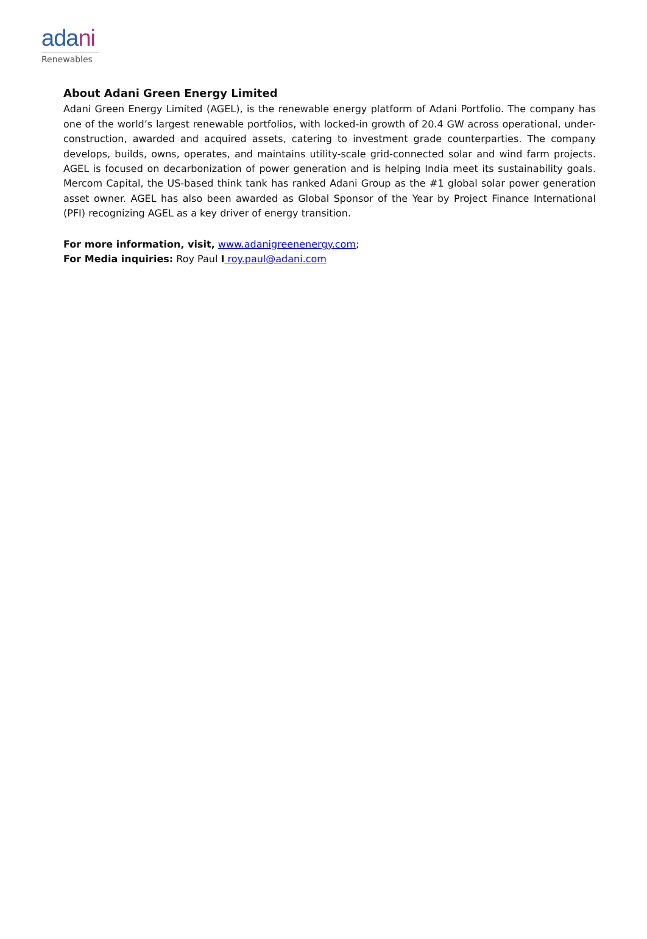adani
Renewables
About Adani Green Energy Limited
Adani Green Energy Limited (AGEL), is the renewable energy platform of Adani Portfolio. The company has one of the world’s largest renewable portfolios, with locked-in growth of 20.4 GW across operational, under-construction, awarded and acquired assets, catering to investment grade counterparties. The company develops, builds, owns, operates, and maintains utility-scale grid-connected solar and wind farm projects. AGEL is focused on decarbonization of power generation and is helping India meet its sustainability goals. Mercom Capital, the US-based think tank has ranked Adani Group as the #1 global solar power generation asset owner. AGEL has also been awarded as Global Sponsor of the Year by Project Finance International (PFI) recognizing AGEL as a key driver of energy transition.
For more information, visit, www.adanigreenenergy.com;
For Media inquiries: Roy Paul I roy.paul@adani.com